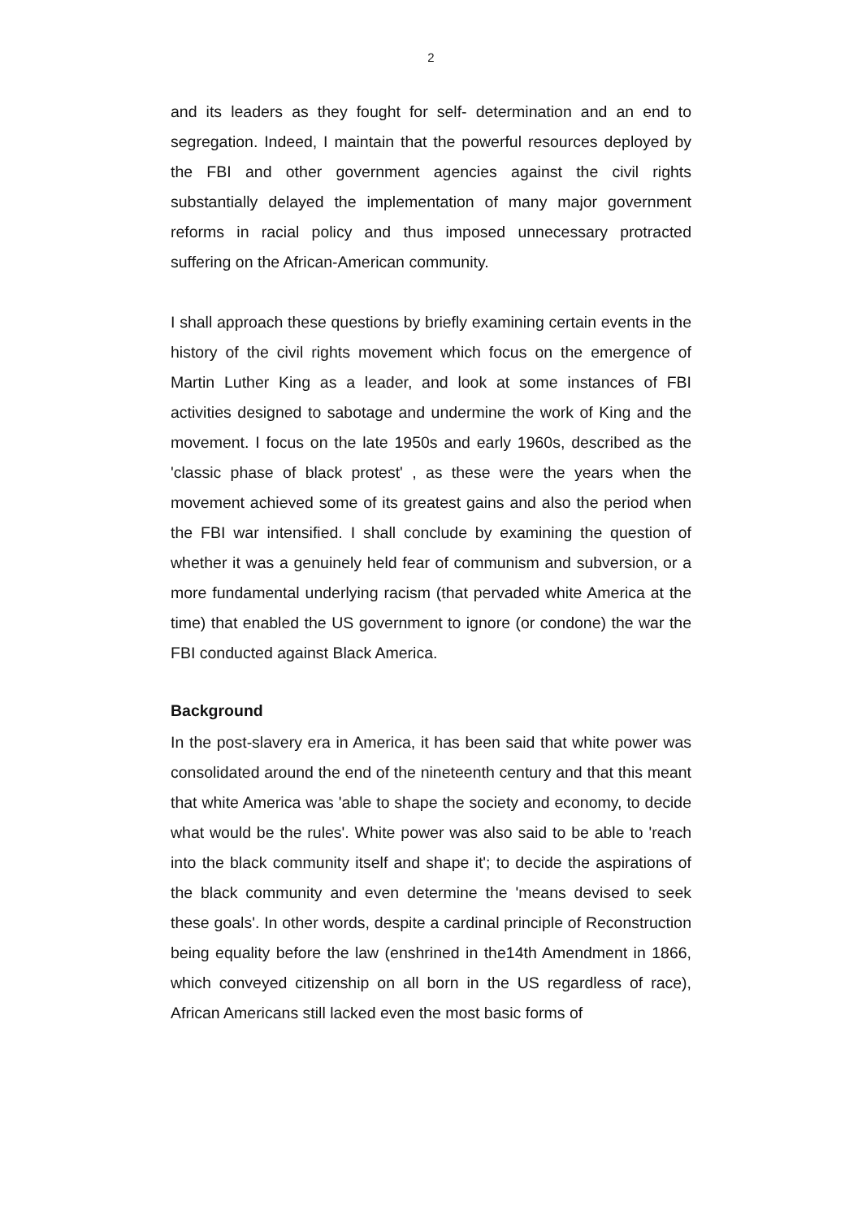2
and its leaders as they fought for self- determination and an end to segregation. Indeed, I maintain that the powerful resources deployed by the FBI and other government agencies against the civil rights substantially delayed the implementation of many major government reforms in racial policy and thus imposed unnecessary protracted suffering on the African-American community.
I shall approach these questions by briefly examining certain events in the history of the civil rights movement which focus on the emergence of Martin Luther King as a leader, and look at some instances of FBI activities designed to sabotage and undermine the work of King and the movement. I focus on the late 1950s and early 1960s, described as the 'classic phase of black protest' , as these were the years when the movement achieved some of its greatest gains and also the period when the FBI war intensified. I shall conclude by examining the question of whether it was a genuinely held fear of communism and subversion, or a more fundamental underlying racism (that pervaded white America at the time) that enabled the US government to ignore (or condone) the war the FBI conducted against Black America.
Background
In the post-slavery era in America, it has been said that white power was consolidated around the end of the nineteenth century and that this meant that white America was 'able to shape the society and economy, to decide what would be the rules'. White power was also said to be able to 'reach into the black community itself and shape it'; to decide the aspirations of the black community and even determine the 'means devised to seek these goals'. In other words, despite a cardinal principle of Reconstruction being equality before the law (enshrined in the14th Amendment in 1866, which conveyed citizenship on all born in the US regardless of race), African Americans still lacked even the most basic forms of